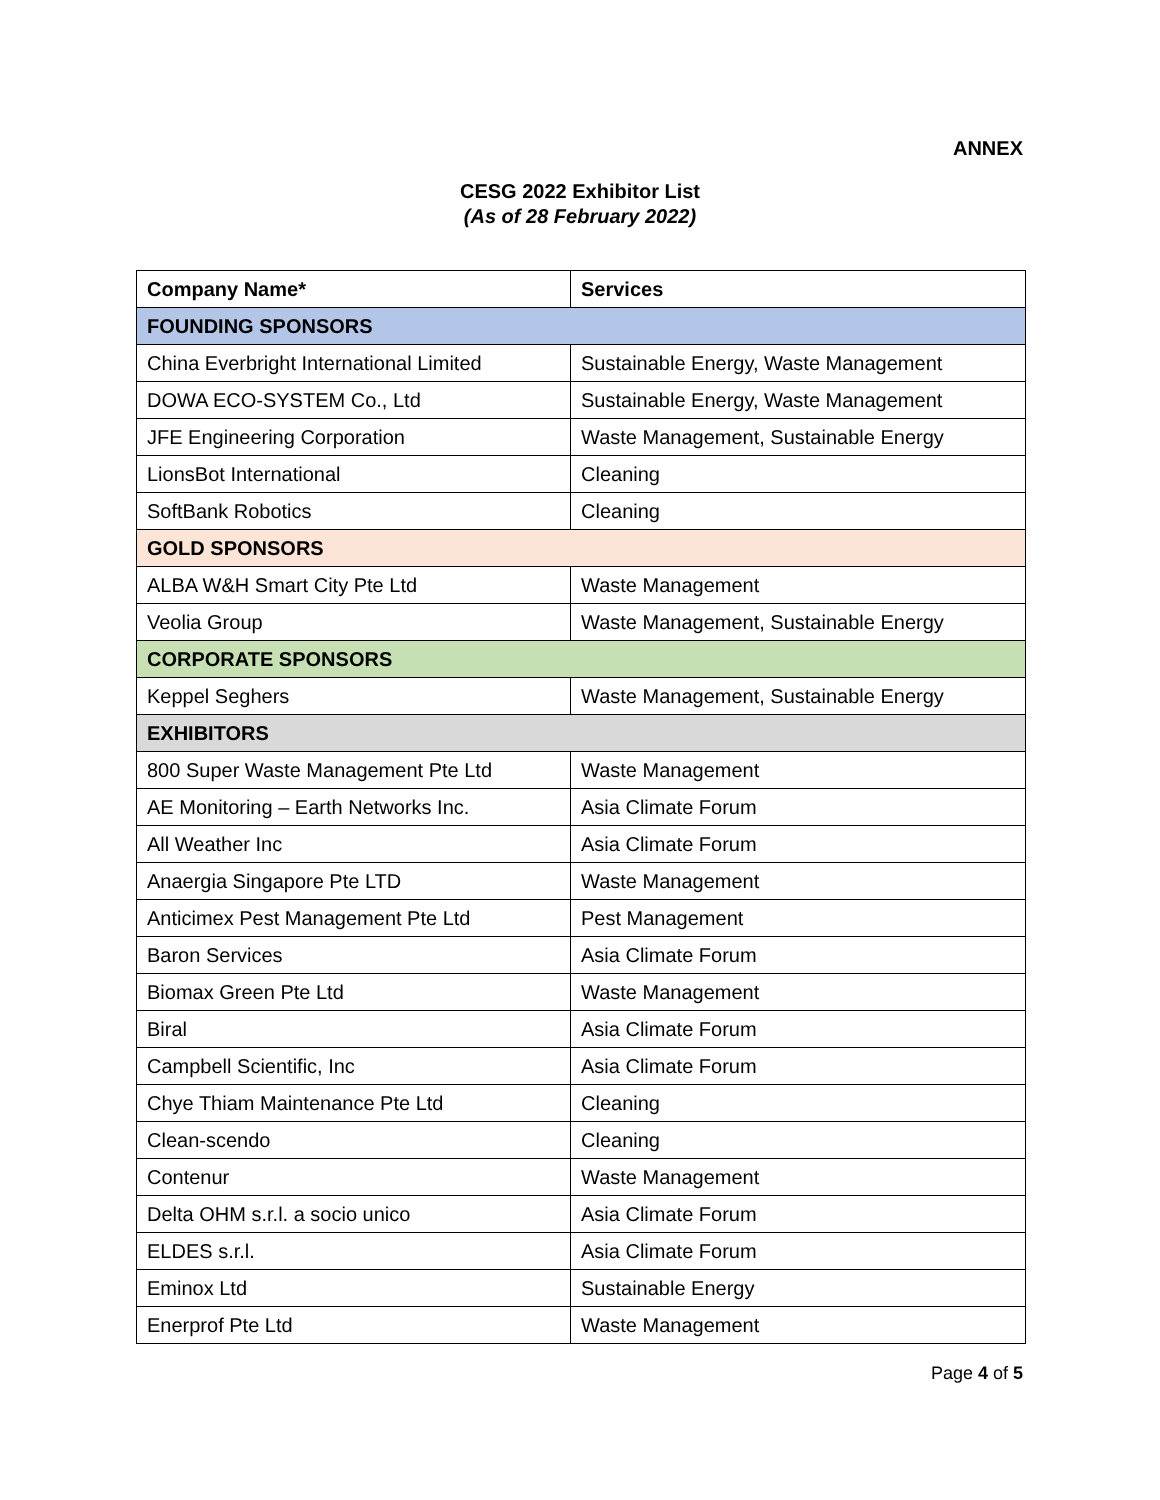ANNEX
CESG 2022 Exhibitor List
(As of 28 February 2022)
| Company Name* | Services |
| --- | --- |
| FOUNDING SPONSORS | |
| China Everbright International Limited | Sustainable Energy, Waste Management |
| DOWA ECO-SYSTEM Co., Ltd | Sustainable Energy, Waste Management |
| JFE Engineering Corporation | Waste Management, Sustainable Energy |
| LionsBot International | Cleaning |
| SoftBank Robotics | Cleaning |
| GOLD SPONSORS | |
| ALBA W&H Smart City Pte Ltd | Waste Management |
| Veolia Group | Waste Management, Sustainable Energy |
| CORPORATE SPONSORS | |
| Keppel Seghers | Waste Management, Sustainable Energy |
| EXHIBITORS | |
| 800 Super Waste Management Pte Ltd | Waste Management |
| AE Monitoring – Earth Networks Inc. | Asia Climate Forum |
| All Weather Inc | Asia Climate Forum |
| Anaergia Singapore Pte LTD | Waste Management |
| Anticimex Pest Management Pte Ltd | Pest Management |
| Baron Services | Asia Climate Forum |
| Biomax Green Pte Ltd | Waste Management |
| Biral | Asia Climate Forum |
| Campbell Scientific, Inc | Asia Climate Forum |
| Chye Thiam Maintenance Pte Ltd | Cleaning |
| Clean-scendo | Cleaning |
| Contenur | Waste Management |
| Delta OHM s.r.l. a socio unico | Asia Climate Forum |
| ELDES s.r.l. | Asia Climate Forum |
| Eminox Ltd | Sustainable Energy |
| Enerprof Pte Ltd | Waste Management |
Page 4 of 5